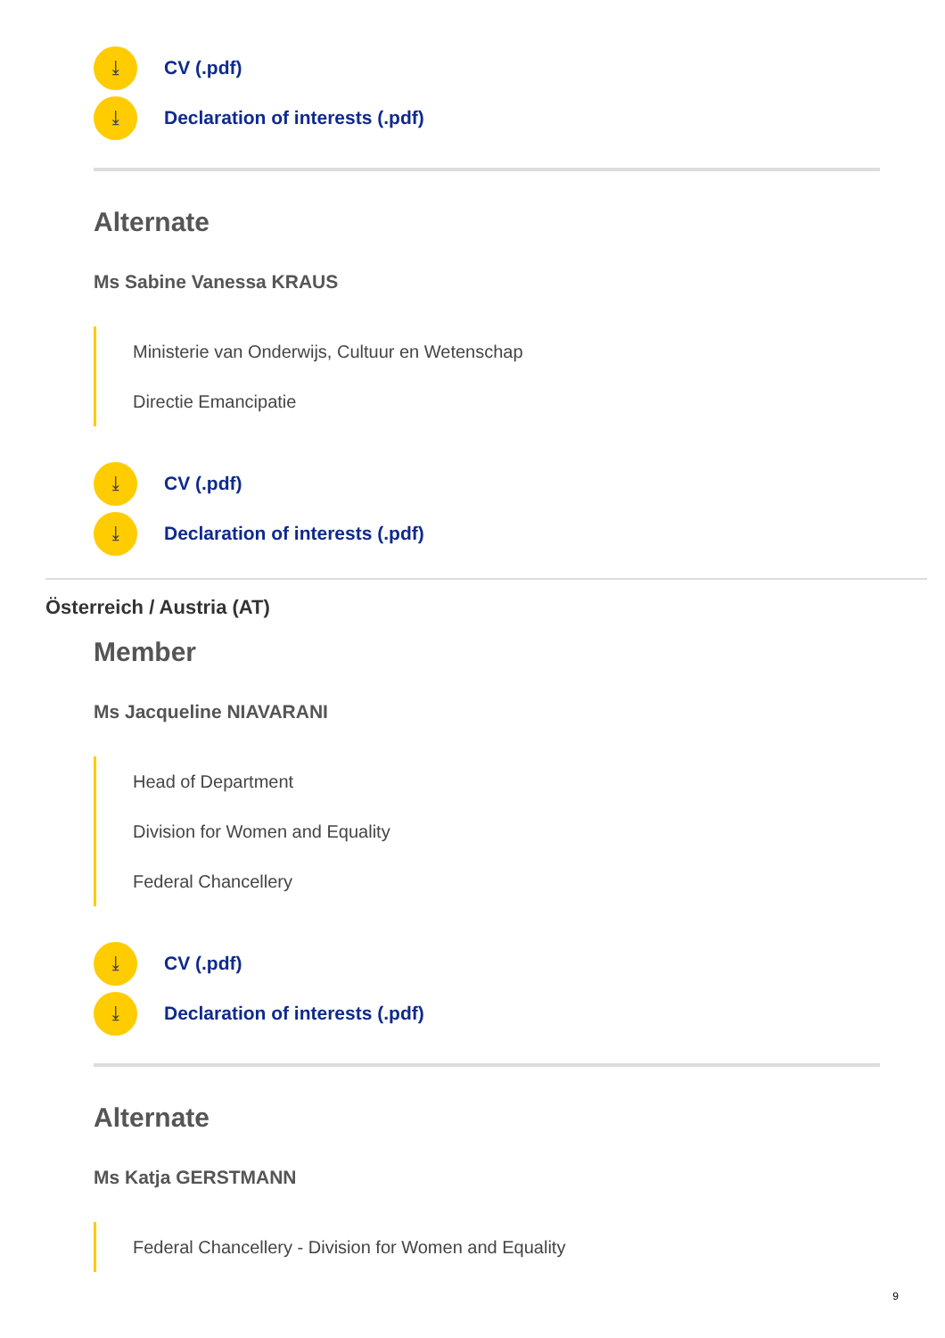⤓ CV (.pdf)
⤓ Declaration of interests (.pdf)
Alternate
Ms Sabine Vanessa KRAUS
Ministerie van Onderwijs, Cultuur en Wetenschap
Directie Emancipatie
⤓ CV (.pdf)
⤓ Declaration of interests (.pdf)
Österreich / Austria (AT)
Member
Ms Jacqueline NIAVARANI
Head of Department
Division for Women and Equality
Federal Chancellery
⤓ CV (.pdf)
⤓ Declaration of interests (.pdf)
Alternate
Ms Katja GERSTMANN
Federal Chancellery - Division for Women and Equality
9